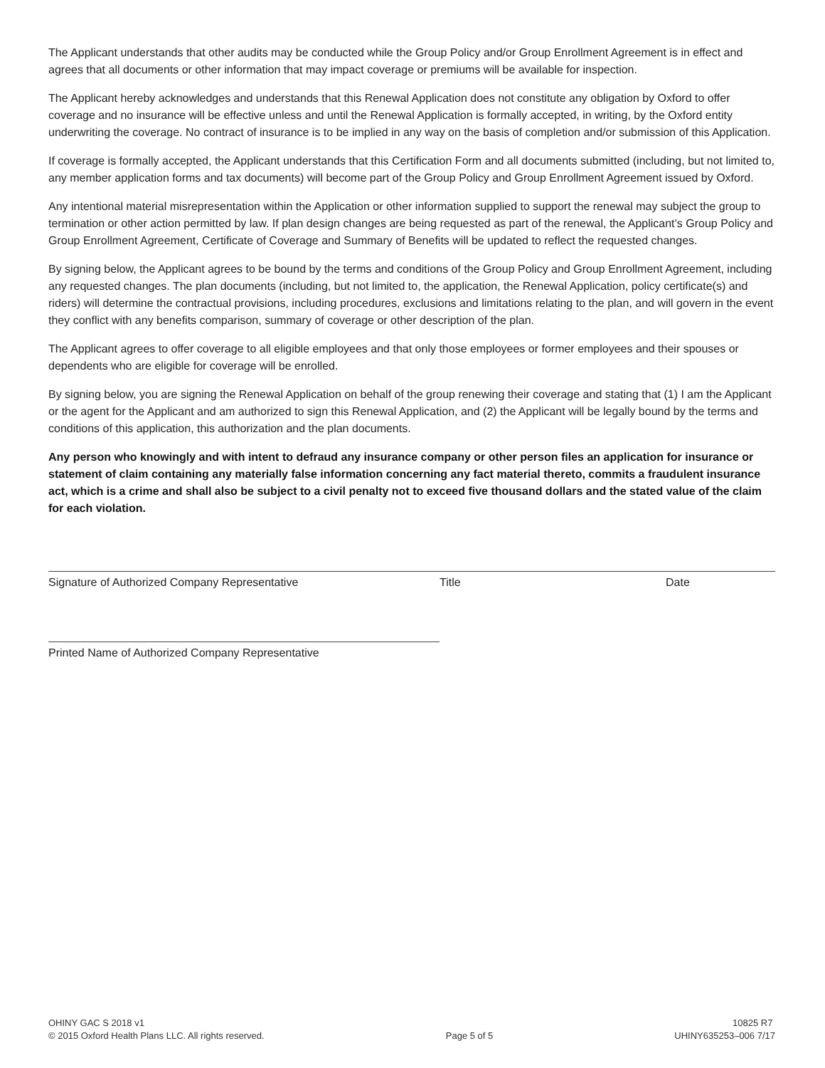The Applicant understands that other audits may be conducted while the Group Policy and/or Group Enrollment Agreement is in effect and agrees that all documents or other information that may impact coverage or premiums will be available for inspection.
The Applicant hereby acknowledges and understands that this Renewal Application does not constitute any obligation by Oxford to offer coverage and no insurance will be effective unless and until the Renewal Application is formally accepted, in writing, by the Oxford entity underwriting the coverage. No contract of insurance is to be implied in any way on the basis of completion and/or submission of this Application.
If coverage is formally accepted, the Applicant understands that this Certification Form and all documents submitted (including, but not limited to, any member application forms and tax documents) will become part of the Group Policy and Group Enrollment Agreement issued by Oxford.
Any intentional material misrepresentation within the Application or other information supplied to support the renewal may subject the group to termination or other action permitted by law. If plan design changes are being requested as part of the renewal, the Applicant’s Group Policy and Group Enrollment Agreement, Certificate of Coverage and Summary of Benefits will be updated to reflect the requested changes.
By signing below, the Applicant agrees to be bound by the terms and conditions of the Group Policy and Group Enrollment Agreement, including any requested changes. The plan documents (including, but not limited to, the application, the Renewal Application, policy certificate(s) and riders) will determine the contractual provisions, including procedures, exclusions and limitations relating to the plan, and will govern in the event they conflict with any benefits comparison, summary of coverage or other description of the plan.
The Applicant agrees to offer coverage to all eligible employees and that only those employees or former employees and their spouses or dependents who are eligible for coverage will be enrolled.
By signing below, you are signing the Renewal Application on behalf of the group renewing their coverage and stating that (1) I am the Applicant or the agent for the Applicant and am authorized to sign this Renewal Application, and (2) the Applicant will be legally bound by the terms and conditions of this application, this authorization and the plan documents.
Any person who knowingly and with intent to defraud any insurance company or other person files an application for insurance or statement of claim containing any materially false information concerning any fact material thereto, commits a fraudulent insurance act, which is a crime and shall also be subject to a civil penalty not to exceed five thousand dollars and the stated value of the claim for each violation.
Signature of Authorized Company Representative Title Date
Printed Name of Authorized Company Representative
OHINY GAC S 2018 v1
© 2015 Oxford Health Plans LLC. All rights reserved.
Page 5 of 5
10825 R7
UHINY635253–006 7/17